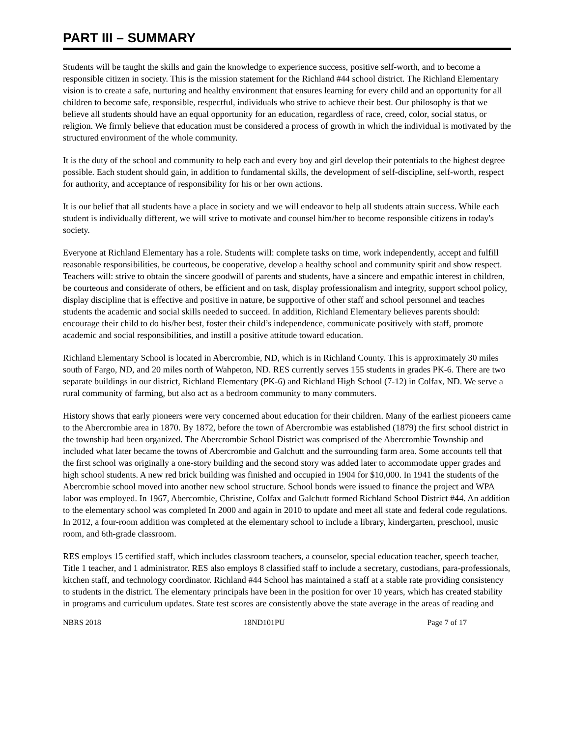PART III – SUMMARY
Students will be taught the skills and gain the knowledge to experience success, positive self-worth, and to become a responsible citizen in society. This is the mission statement for the Richland #44 school district. The Richland Elementary vision is to create a safe, nurturing and healthy environment that ensures learning for every child and an opportunity for all children to become safe, responsible, respectful, individuals who strive to achieve their best. Our philosophy is that we believe all students should have an equal opportunity for an education, regardless of race, creed, color, social status, or religion. We firmly believe that education must be considered a process of growth in which the individual is motivated by the structured environment of the whole community.
It is the duty of the school and community to help each and every boy and girl develop their potentials to the highest degree possible. Each student should gain, in addition to fundamental skills, the development of self-discipline, self-worth, respect for authority, and acceptance of responsibility for his or her own actions.
It is our belief that all students have a place in society and we will endeavor to help all students attain success. While each student is individually different, we will strive to motivate and counsel him/her to become responsible citizens in today's society.
Everyone at Richland Elementary has a role. Students will: complete tasks on time, work independently, accept and fulfill reasonable responsibilities, be courteous, be cooperative, develop a healthy school and community spirit and show respect. Teachers will: strive to obtain the sincere goodwill of parents and students, have a sincere and empathic interest in children, be courteous and considerate of others, be efficient and on task, display professionalism and integrity, support school policy, display discipline that is effective and positive in nature, be supportive of other staff and school personnel and teaches students the academic and social skills needed to succeed. In addition, Richland Elementary believes parents should: encourage their child to do his/her best, foster their child’s independence, communicate positively with staff, promote academic and social responsibilities, and instill a positive attitude toward education.
Richland Elementary School is located in Abercrombie, ND, which is in Richland County. This is approximately 30 miles south of Fargo, ND, and 20 miles north of Wahpeton, ND. RES currently serves 155 students in grades PK-6. There are two separate buildings in our district, Richland Elementary (PK-6) and Richland High School (7-12) in Colfax, ND. We serve a rural community of farming, but also act as a bedroom community to many commuters.
History shows that early pioneers were very concerned about education for their children. Many of the earliest pioneers came to the Abercrombie area in 1870. By 1872, before the town of Abercrombie was established (1879) the first school district in the township had been organized. The Abercrombie School District was comprised of the Abercrombie Township and included what later became the towns of Abercrombie and Galchutt and the surrounding farm area. Some accounts tell that the first school was originally a one-story building and the second story was added later to accommodate upper grades and high school students. A new red brick building was finished and occupied in 1904 for $10,000. In 1941 the students of the Abercrombie school moved into another new school structure. School bonds were issued to finance the project and WPA labor was employed. In 1967, Abercombie, Christine, Colfax and Galchutt formed Richland School District #44. An addition to the elementary school was completed In 2000 and again in 2010 to update and meet all state and federal code regulations. In 2012, a four-room addition was completed at the elementary school to include a library, kindergarten, preschool, music room, and 6th-grade classroom.
RES employs 15 certified staff, which includes classroom teachers, a counselor, special education teacher, speech teacher, Title 1 teacher, and 1 administrator. RES also employs 8 classified staff to include a secretary, custodians, para-professionals, kitchen staff, and technology coordinator. Richland #44 School has maintained a staff at a stable rate providing consistency to students in the district. The elementary principals have been in the position for over 10 years, which has created stability in programs and curriculum updates. State test scores are consistently above the state average in the areas of reading and
NBRS 2018 18ND101PU Page 7 of 17